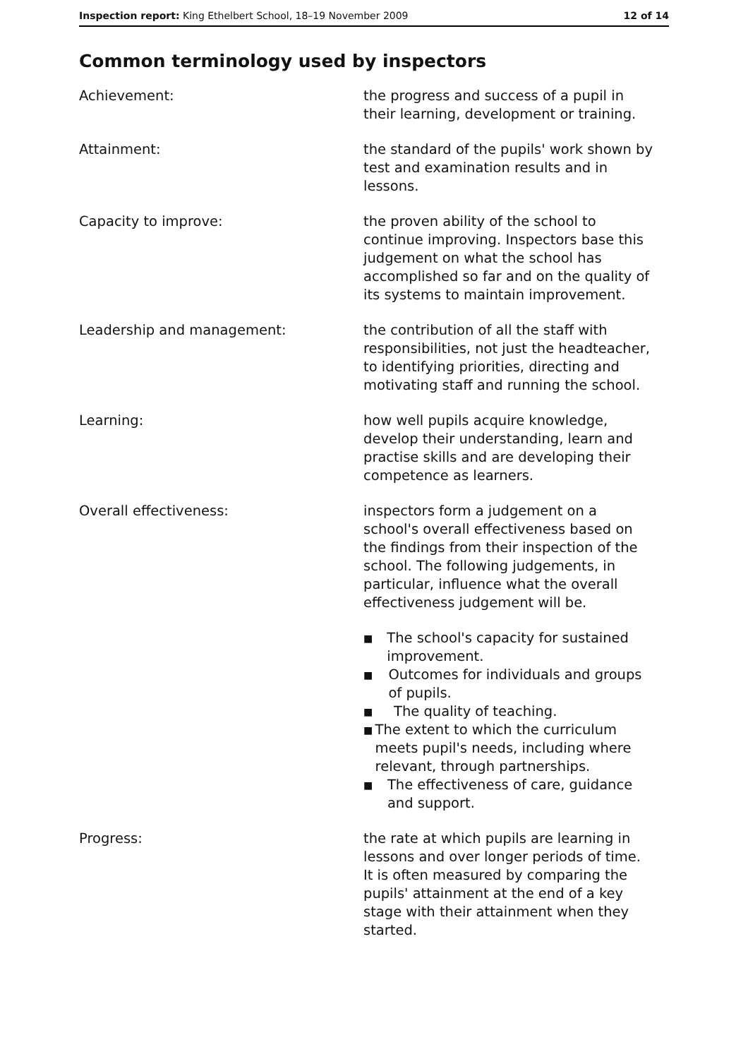Inspection report: King Ethelbert School, 18–19 November 2009
12 of 14
Common terminology used by inspectors
Achievement: the progress and success of a pupil in their learning, development or training.
Attainment: the standard of the pupils' work shown by test and examination results and in lessons.
Capacity to improve: the proven ability of the school to continue improving. Inspectors base this judgement on what the school has accomplished so far and on the quality of its systems to maintain improvement.
Leadership and management: the contribution of all the staff with responsibilities, not just the headteacher, to identifying priorities, directing and motivating staff and running the school.
Learning: how well pupils acquire knowledge, develop their understanding, learn and practise skills and are developing their competence as learners.
Overall effectiveness: inspectors form a judgement on a school's overall effectiveness based on the findings from their inspection of the school. The following judgements, in particular, influence what the overall effectiveness judgement will be.
■ The school's capacity for sustained improvement.
■ Outcomes for individuals and groups of pupils.
■ The quality of teaching.
■ The extent to which the curriculum meets pupil's needs, including where relevant, through partnerships.
■ The effectiveness of care, guidance and support.
Progress: the rate at which pupils are learning in lessons and over longer periods of time. It is often measured by comparing the pupils' attainment at the end of a key stage with their attainment when they started.